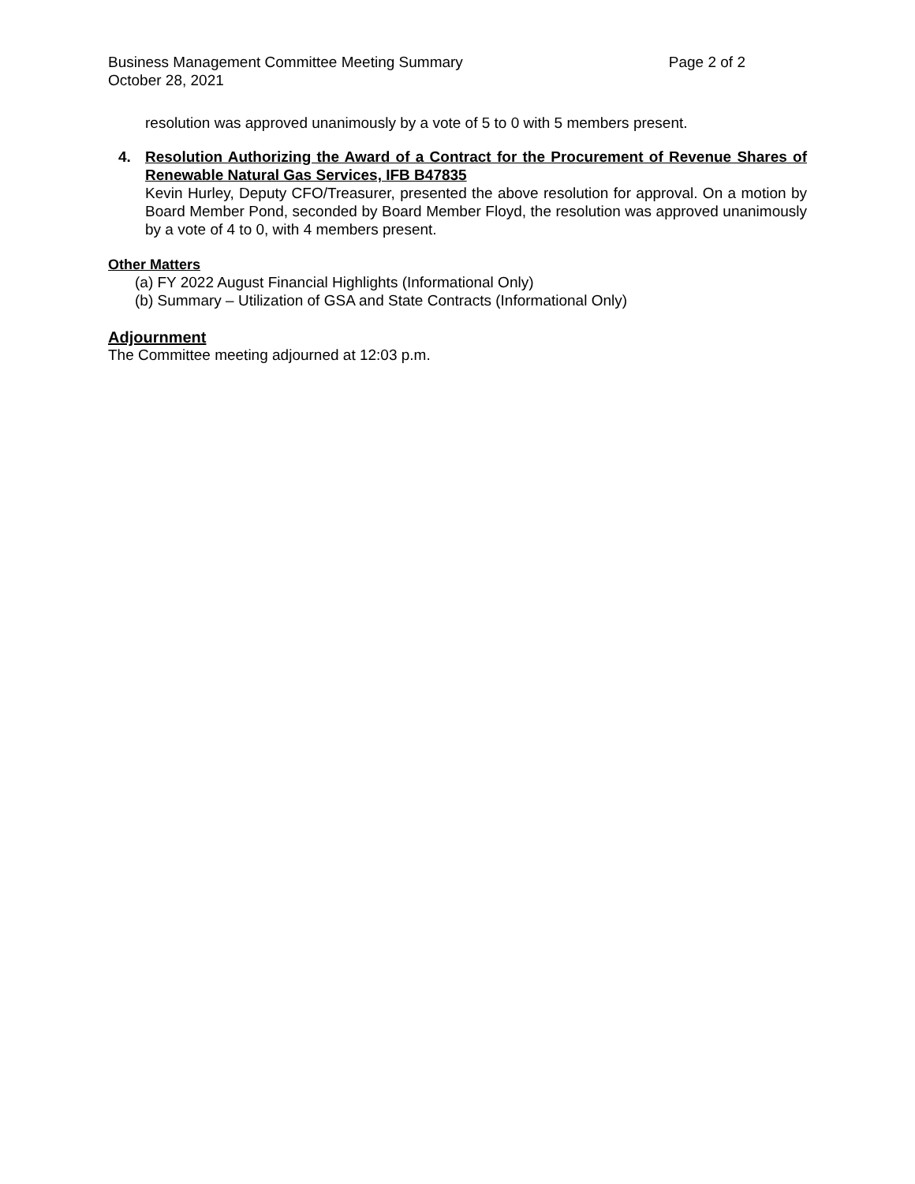Business Management Committee Meeting Summary Page 2 of 2
October 28, 2021
resolution was approved unanimously by a vote of 5 to 0 with 5 members present.
4. Resolution Authorizing the Award of a Contract for the Procurement of Revenue Shares of Renewable Natural Gas Services, IFB B47835
Kevin Hurley, Deputy CFO/Treasurer, presented the above resolution for approval. On a motion by Board Member Pond, seconded by Board Member Floyd, the resolution was approved unanimously by a vote of 4 to 0, with 4 members present.
Other Matters
(a) FY 2022 August Financial Highlights (Informational Only)
(b) Summary – Utilization of GSA and State Contracts (Informational Only)
Adjournment
The Committee meeting adjourned at 12:03 p.m.